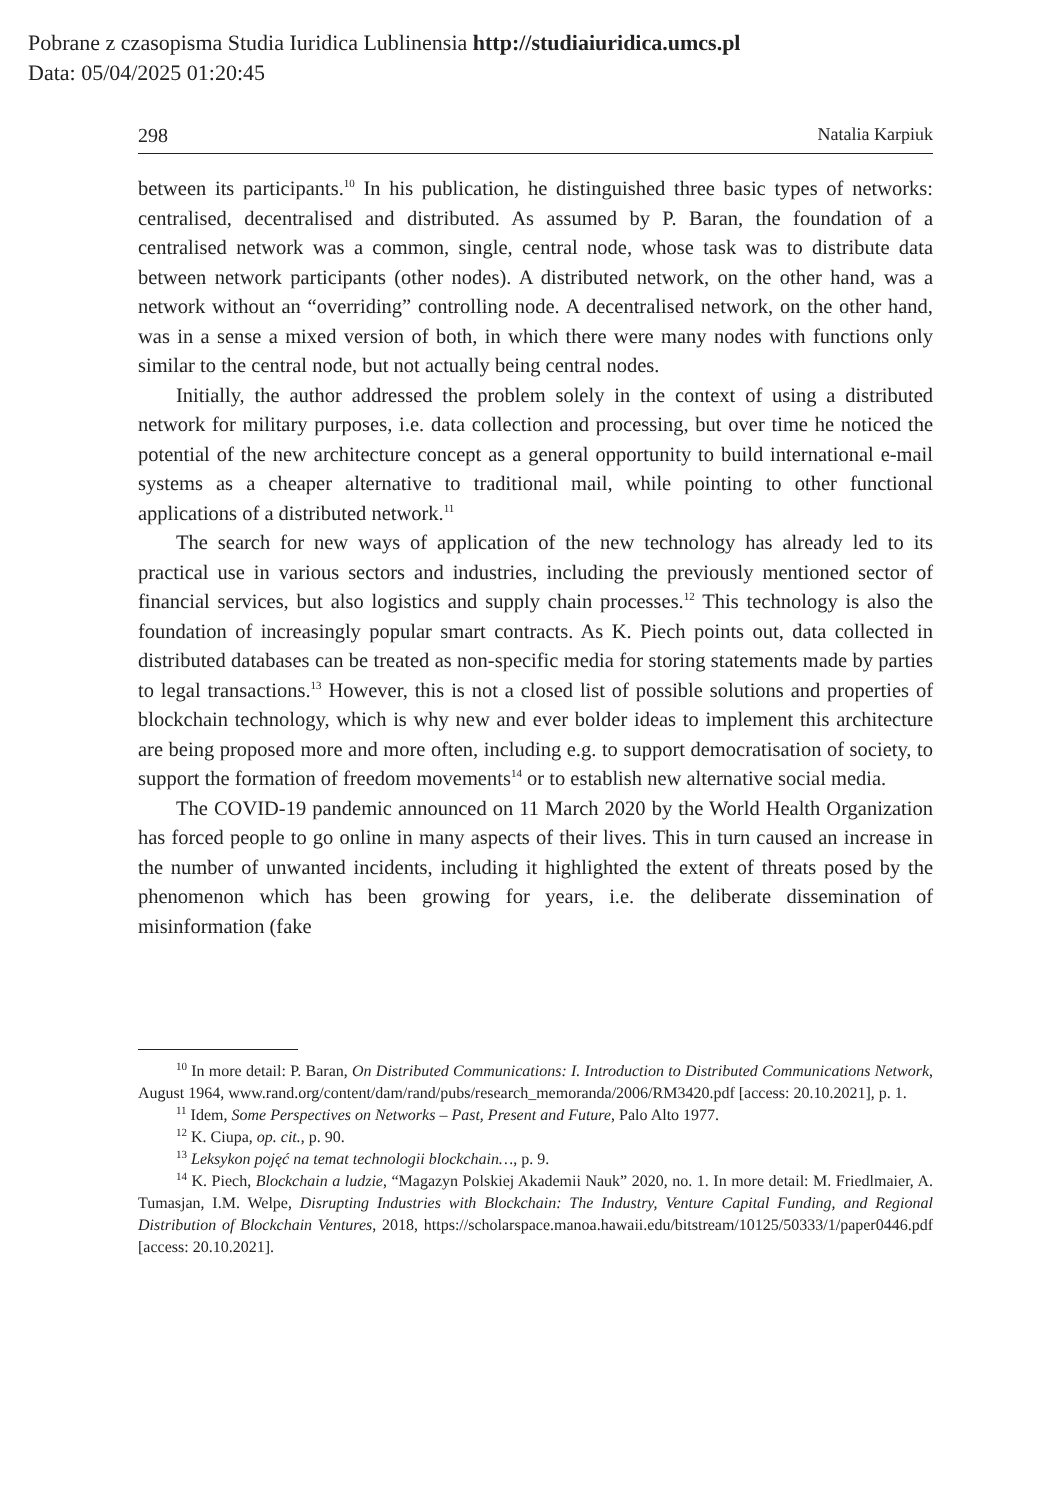Pobrane z czasopisma Studia Iuridica Lublinensia http://studiaiuridica.umcs.pl
Data: 05/04/2025 01:20:45
298 Natalia Karpiuk
between its participants.<sup>10</sup> In his publication, he distinguished three basic types of networks: centralised, decentralised and distributed. As assumed by P. Baran, the foundation of a centralised network was a common, single, central node, whose task was to distribute data between network participants (other nodes). A distributed network, on the other hand, was a network without an “overriding” controlling node. A decentralised network, on the other hand, was in a sense a mixed version of both, in which there were many nodes with functions only similar to the central node, but not actually being central nodes.
Initially, the author addressed the problem solely in the context of using a distributed network for military purposes, i.e. data collection and processing, but over time he noticed the potential of the new architecture concept as a general opportunity to build international e-mail systems as a cheaper alternative to traditional mail, while pointing to other functional applications of a distributed network.<sup>11</sup>
The search for new ways of application of the new technology has already led to its practical use in various sectors and industries, including the previously mentioned sector of financial services, but also logistics and supply chain processes.<sup>12</sup> This technology is also the foundation of increasingly popular smart contracts. As K. Piech points out, data collected in distributed databases can be treated as non-specific media for storing statements made by parties to legal transactions.<sup>13</sup> However, this is not a closed list of possible solutions and properties of blockchain technology, which is why new and ever bolder ideas to implement this architecture are being proposed more and more often, including e.g. to support democratisation of society, to support the formation of freedom movements<sup>14</sup> or to establish new alternative social media.
The COVID-19 pandemic announced on 11 March 2020 by the World Health Organization has forced people to go online in many aspects of their lives. This in turn caused an increase in the number of unwanted incidents, including it highlighted the extent of threats posed by the phenomenon which has been growing for years, i.e. the deliberate dissemination of misinformation (fake
<sup>10</sup> In more detail: P. Baran, On Distributed Communications: I. Introduction to Distributed Communications Network, August 1964, www.rand.org/content/dam/rand/pubs/research_memoranda/2006/RM3420.pdf [access: 20.10.2021], p. 1.
<sup>11</sup> Idem, Some Perspectives on Networks – Past, Present and Future, Palo Alto 1977.
<sup>12</sup> K. Ciupa, op. cit., p. 90.
<sup>13</sup> Leksykon pojęć na temat technologii blockchain…, p. 9.
<sup>14</sup> K. Piech, Blockchain a ludzie, “Magazyn Polskiej Akademii Nauk” 2020, no. 1. In more detail: M. Friedlmaier, A. Tumasjan, I.M. Welpe, Disrupting Industries with Blockchain: The Industry, Venture Capital Funding, and Regional Distribution of Blockchain Ventures, 2018, https://scholarspace.manoa.hawaii.edu/bitstream/10125/50333/1/paper0446.pdf [access: 20.10.2021].